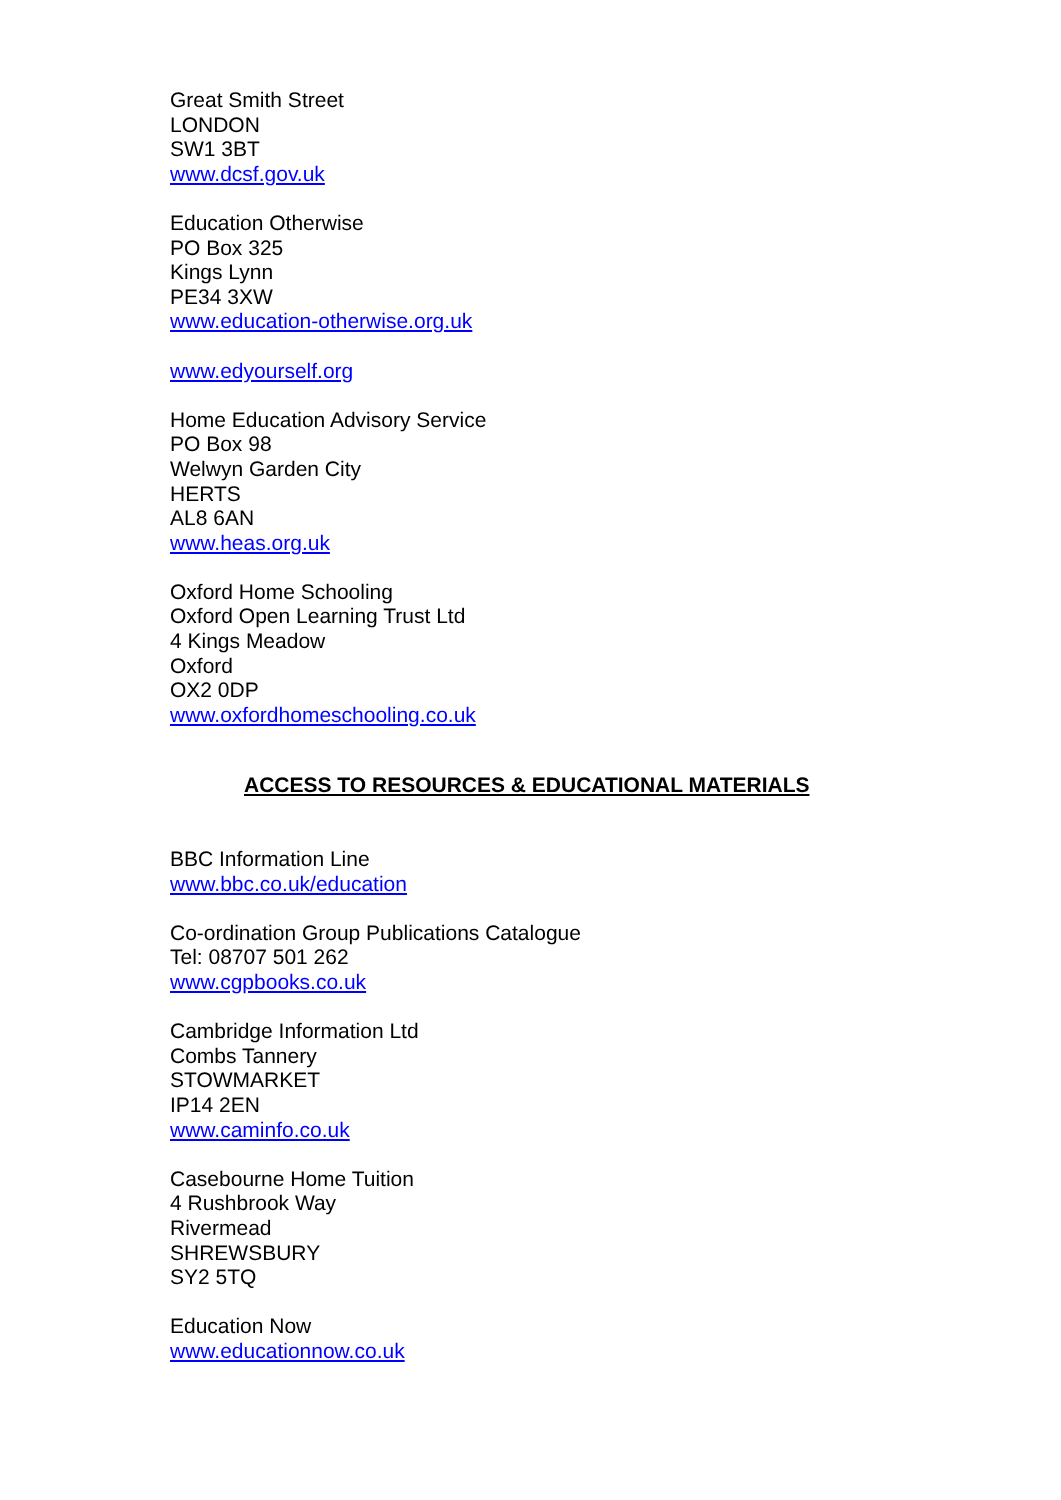Great Smith Street
LONDON
SW1 3BT
www.dcsf.gov.uk
Education Otherwise
PO Box 325
Kings Lynn
PE34 3XW
www.education-otherwise.org.uk
www.edyourself.org
Home Education Advisory Service
PO Box 98
Welwyn Garden City
HERTS
AL8 6AN
www.heas.org.uk
Oxford Home Schooling
Oxford Open Learning Trust Ltd
4 Kings Meadow
Oxford
OX2 0DP
www.oxfordhomeschooling.co.uk
ACCESS TO RESOURCES & EDUCATIONAL MATERIALS
BBC Information Line
www.bbc.co.uk/education
Co-ordination Group Publications Catalogue
Tel: 08707 501 262
www.cgpbooks.co.uk
Cambridge Information Ltd
Combs Tannery
STOWMARKET
IP14 2EN
www.caminfo.co.uk
Casebourne Home Tuition
4 Rushbrook Way
Rivermead
SHREWSBURY
SY2 5TQ
Education Now
www.educationnow.co.uk